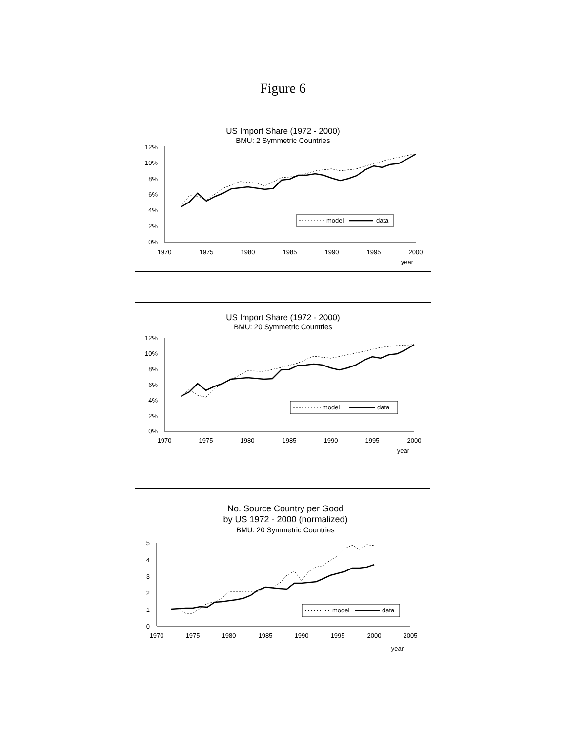Figure 6
US Import Share (1972 - 2000)
BMU: 2 Symmetric Countries
12%
10%
8%
6%
4%
2%
0%
1970
1975
1980
1985
1990
1995
2000
year
model
data
US Import Share (1972 - 2000)
BMU: 20 Symmetric Countries
12%
10%
8%
6%
4%
2%
0%
1970
1975
1980
1985
1990
1995
2000
year
model
data
No. Source Country per Good
by US 1972 - 2000 (normalized)
BMU: 20 Symmetric Countries
5
4
3
2
1
0
1970
1975
1980
1985
1990
1995
2000
2005
year
model
data